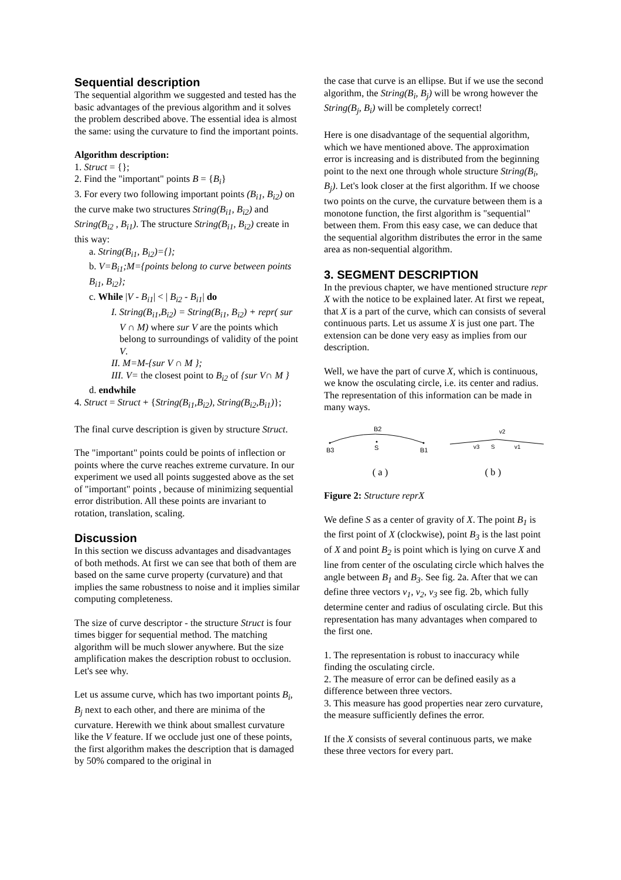Sequential description
The sequential algorithm we suggested and tested has the basic advantages of the previous algorithm and it solves the problem described above. The essential idea is almost the same: using the curvature to find the important points.
Algorithm description:
1. Struct = {};
2. Find the "important" points B = {B<sub>i</sub>}
3. For every two following important points (B<sub>i1</sub>, B<sub>i2</sub>) on the curve make two structures String(B<sub>i1</sub>, B<sub>i2</sub>) and String(B<sub>i2</sub> , B<sub>i1</sub>). The structure String(B<sub>i1</sub>, B<sub>i2</sub>) create in this way:
a. String(B<sub>i1</sub>, B<sub>i2</sub>)={};
b. V=B<sub>i1</sub>;M={points belong to curve between points B<sub>i1</sub>, B<sub>i2</sub>};
c. While |V - B<sub>i1</sub>| < | B<sub>i2</sub> - B<sub>i1</sub>| do
I. String(B<sub>i1</sub>,B<sub>i2</sub>) = String(B<sub>i1</sub>, B<sub>i2</sub>) + repr( sur V ∩ M) where sur V are the points which belong to surroundings of validity of the point V.
II. M=M-{sur V ∩ M };
III. V= the closest point to B<sub>i2</sub> of {sur V∩ M }
d. endwhile
4. Struct = Struct + {String(B<sub>i1</sub>,B<sub>i2</sub>), String(B<sub>i2</sub>,B<sub>i1</sub>)};
The final curve description is given by structure Struct.
The "important" points could be points of inflection or points where the curve reaches extreme curvature. In our experiment we used all points suggested above as the set of "important" points , because of minimizing sequential error distribution. All these points are invariant to rotation, translation, scaling.
Discussion
In this section we discuss advantages and disadvantages of both methods. At first we can see that both of them are based on the same curve property (curvature) and that implies the same robustness to noise and it implies similar computing completeness.
The size of curve descriptor - the structure Struct is four times bigger for sequential method. The matching algorithm will be much slower anywhere. But the size amplification makes the description robust to occlusion. Let's see why.
Let us assume curve, which has two important points B<sub>i</sub>, B<sub>j</sub> next to each other, and there are minima of the curvature. Herewith we think about smallest curvature like the V feature. If we occlude just one of these points, the first algorithm makes the description that is damaged by 50% compared to the original in
the case that curve is an ellipse. But if we use the second algorithm, the String(B<sub>i</sub>, B<sub>j</sub>) will be wrong however the String(B<sub>j</sub>, B<sub>i</sub>) will be completely correct!
Here is one disadvantage of the sequential algorithm, which we have mentioned above. The approximation error is increasing and is distributed from the beginning point to the next one through whole structure String(B<sub>i</sub>, B<sub>j</sub>). Let's look closer at the first algorithm. If we choose two points on the curve, the curvature between them is a monotone function, the first algorithm is "sequential" between them. From this easy case, we can deduce that the sequential algorithm distributes the error in the same area as non-sequential algorithm.
3. SEGMENT DESCRIPTION
In the previous chapter, we have mentioned structure repr X with the notice to be explained later. At first we repeat, that X is a part of the curve, which can consists of several continuous parts. Let us assume X is just one part. The extension can be done very easy as implies from our description.
Well, we have the part of curve X, which is continuous, we know the osculating circle, i.e. its center and radius. The representation of this information can be made in many ways.
B2
S
B3
B1
S
v2
v3
v1
( a ) ( b )
Figure 2: Structure reprX
We define S as a center of gravity of X. The point B<sub>1</sub> is the first point of X (clockwise), point B<sub>3</sub> is the last point of X and point B<sub>2</sub> is point which is lying on curve X and line from center of the osculating circle which halves the angle between B<sub>1</sub> and B<sub>3</sub>. See fig. 2a. After that we can define three vectors v<sub>1</sub>, v<sub>2</sub>, v<sub>3</sub> see fig. 2b, which fully determine center and radius of osculating circle. But this representation has many advantages when compared to the first one.
1. The representation is robust to inaccuracy while finding the osculating circle.
2. The measure of error can be defined easily as a difference between three vectors.
3. This measure has good properties near zero curvature, the measure sufficiently defines the error.
If the X consists of several continuous parts, we make these three vectors for every part.